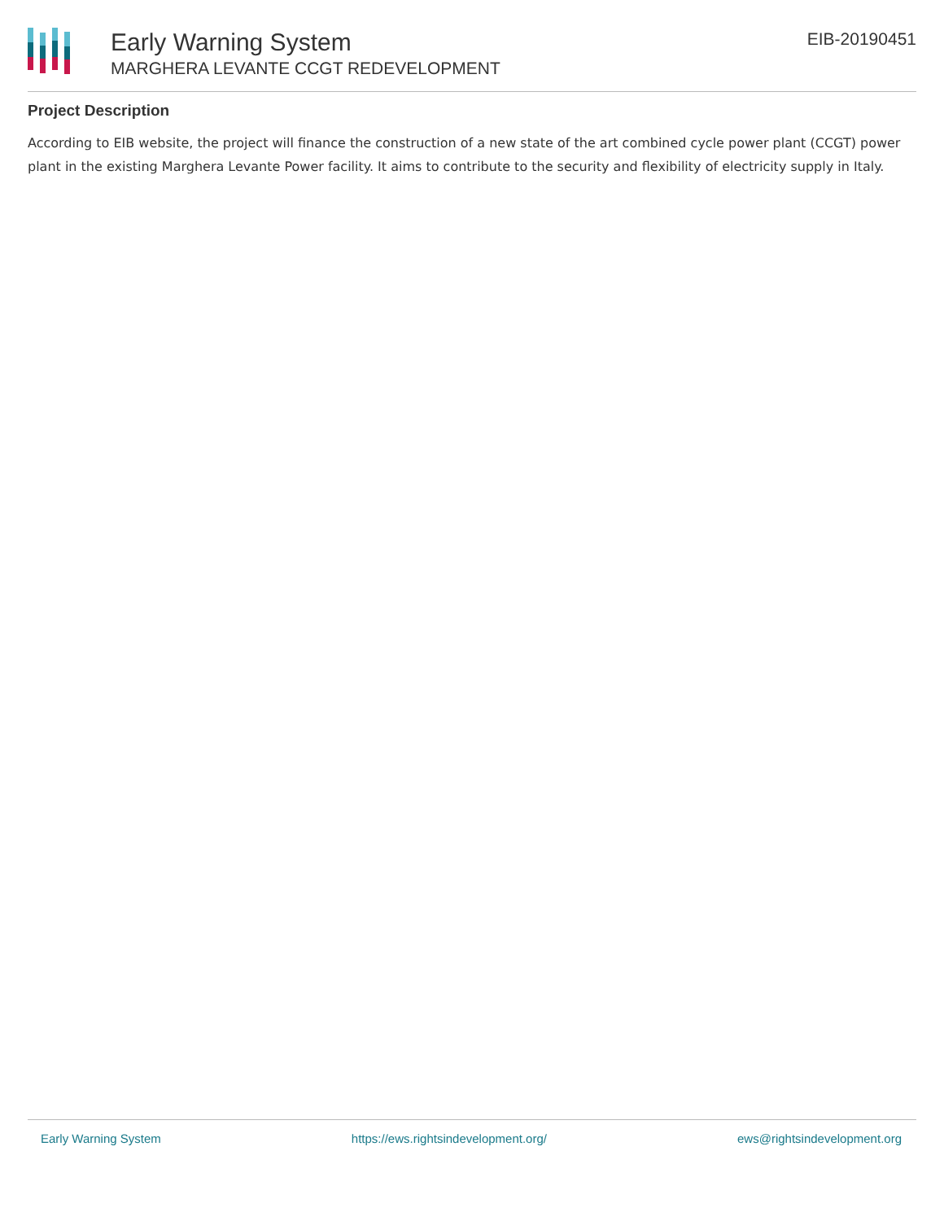Early Warning System
MARGHERA LEVANTE CCGT REDEVELOPMENT
EIB-20190451
Project Description
According to EIB website, the project will finance the construction of a new state of the art combined cycle power plant (CCGT) power plant in the existing Marghera Levante Power facility. It aims to contribute to the security and flexibility of electricity supply in Italy.
Early Warning System https://ews.rightsindevelopment.org/ ews@rightsindevelopment.org